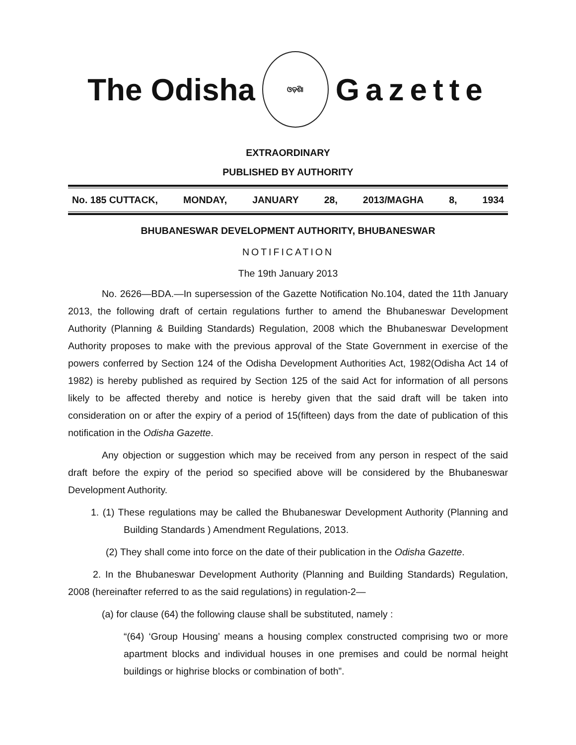The Odisha
ଓଡ଼ିଶା
Gazette
EXTRAORDINARY
PUBLISHED BY AUTHORITY
No. 185 CUTTACK, MONDAY, JANUARY 28, 2013/MAGHA 8, 1934
BHUBANESWAR DEVELOPMENT AUTHORITY, BHUBANESWAR
NOTIFICATION
The 19th January 2013
No. 2626—BDA.—In supersession of the Gazette Notification No.104, dated the 11th January 2013, the following draft of certain regulations further to amend the Bhubaneswar Development Authority (Planning & Building Standards) Regulation, 2008 which the Bhubaneswar Development Authority proposes to make with the previous approval of the State Government in exercise of the powers conferred by Section 124 of the Odisha Development Authorities Act, 1982(Odisha Act 14 of 1982) is hereby published as required by Section 125 of the said Act for information of all persons likely to be affected thereby and notice is hereby given that the said draft will be taken into consideration on or after the expiry of a period of 15(fifteen) days from the date of publication of this notification in the Odisha Gazette.
Any objection or suggestion which may be received from any person in respect of the said draft before the expiry of the period so specified above will be considered by the Bhubaneswar Development Authority.
1. (1) These regulations may be called the Bhubaneswar Development Authority (Planning and Building Standards ) Amendment Regulations, 2013.
(2) They shall come into force on the date of their publication in the Odisha Gazette.
2. In the Bhubaneswar Development Authority (Planning and Building Standards) Regulation, 2008 (hereinafter referred to as the said regulations) in regulation-2—
(a) for clause (64) the following clause shall be substituted, namely :
“(64) ‘Group Housing’ means a housing complex constructed comprising two or more apartment blocks and individual houses in one premises and could be normal height buildings or highrise blocks or combination of both”.